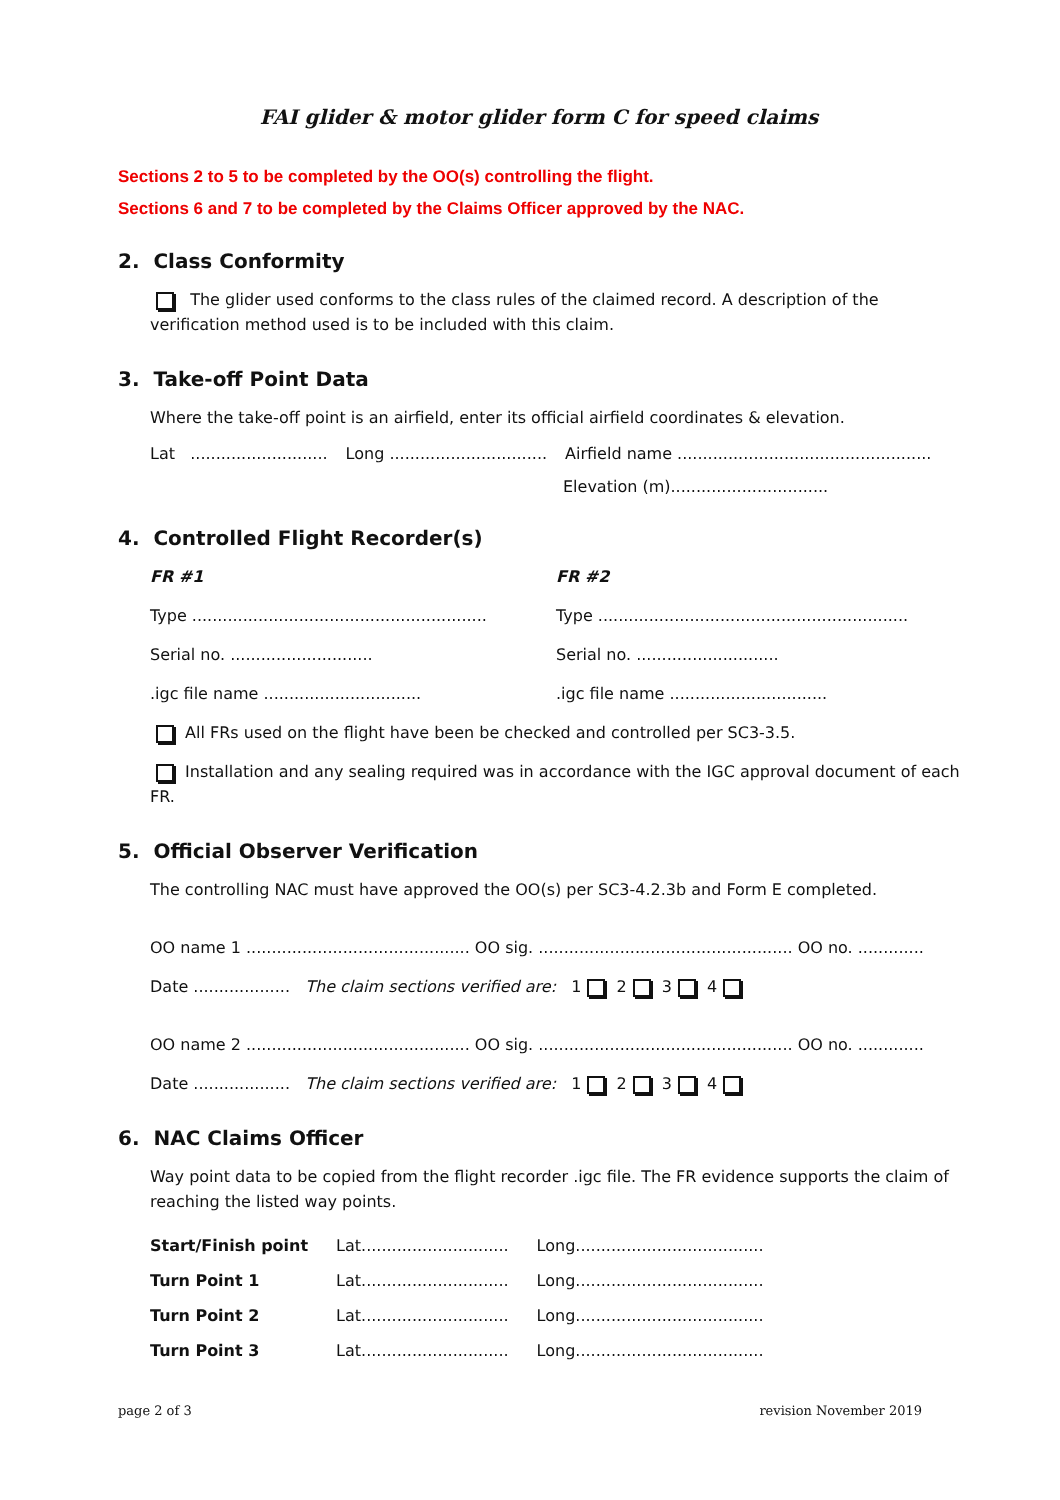FAI glider & motor glider form C for speed claims
Sections 2 to 5 to be completed by the OO(s) controlling the flight.
Sections 6 and 7 to be completed by the Claims Officer approved by the NAC.
2. Class Conformity
The glider used conforms to the class rules of the claimed record. A description of the verification method used is to be included with this claim.
3. Take-off Point Data
Where the take-off point is an airfield, enter its official airfield coordinates & elevation.
Lat ........................... Long ............................... Airfield name ..................................................
Elevation (m)...............................
4. Controlled Flight Recorder(s)
FR #1
Type ..........................................................
Serial no. ............................
.igc file name ...............................
FR #2
Type .............................................................
Serial no. ............................
.igc file name ...............................
All FRs used on the flight have been be checked and controlled per SC3-3.5.
Installation and any sealing required was in accordance with the IGC approval document of each FR.
5. Official Observer Verification
The controlling NAC must have approved the OO(s) per SC3-4.2.3b and Form E completed.
OO name 1 ............................................ OO sig. .................................................. OO no. .............
Date ................... The claim sections verified are: 1 2 3 4
OO name 2 ............................................ OO sig. .................................................. OO no. .............
Date ................... The claim sections verified are: 1 2 3 4
6. NAC Claims Officer
Way point data to be copied from the flight recorder .igc file. The FR evidence supports the claim of reaching the listed way points.
| Start/Finish point | Lat............................. | Long..................................... |
| Turn Point 1 | Lat............................. | Long..................................... |
| Turn Point 2 | Lat............................. | Long..................................... |
| Turn Point 3 | Lat............................. | Long..................................... |
page 2 of 3 revision November 2019